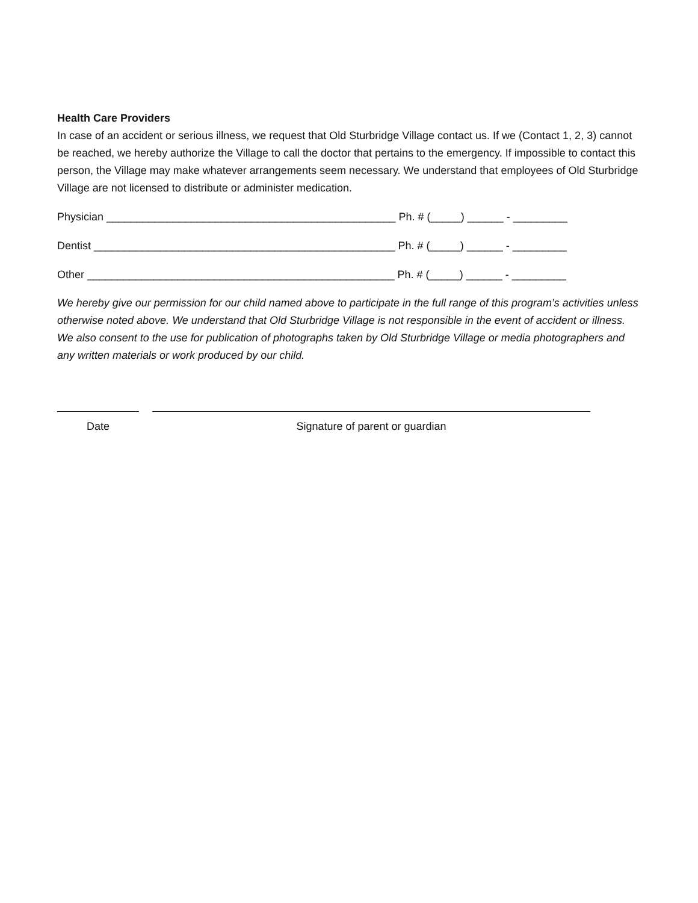Health Care Providers
In case of an accident or serious illness, we request that Old Sturbridge Village contact us. If we (Contact 1, 2, 3) cannot be reached, we hereby authorize the Village to call the doctor that pertains to the emergency. If impossible to contact this person, the Village may make whatever arrangements seem necessary. We understand that employees of Old Sturbridge Village are not licensed to distribute or administer medication.
Physician ________________________________________________ Ph. # (_____) ______ - _________
Dentist __________________________________________________ Ph. # (_____) ______ - _________
Other ___________________________________________________ Ph. # (_____) ______ - _________
We hereby give our permission for our child named above to participate in the full range of this program’s activities unless otherwise noted above. We understand that Old Sturbridge Village is not responsible in the event of accident or illness. We also consent to the use for publication of photographs taken by Old Sturbridge Village or media photographers and any written materials or work produced by our child.
Date Signature of parent or guardian